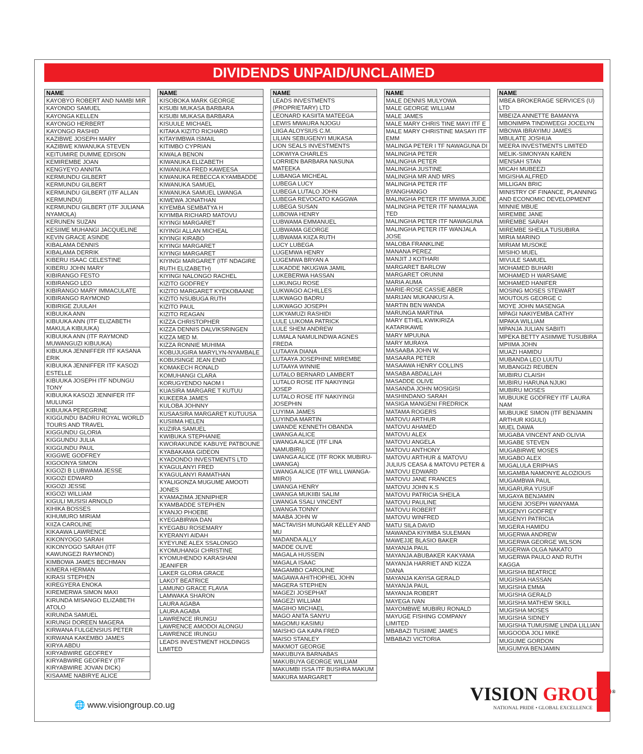DIVIDENDS UNPAID/UNCLAIMED
| NAME |
| --- |
| KAYOBYO ROBERT AND NAMBI MIR |
| KAYONDO SAMUEL |
| KAYONGA KELLEN |
| KAYONGO HERBERT |
| KAYONGO RASHID |
| KAZIBWE JOSEPH MARY |
| KAZIBWE KIWANUKA STEVEN |
| KEITUMIRE DUMME EDISON |
| KEMIREMBE JOAN |
| KENGYEYO ANNITA |
| KERMUNDU GILBERT |
| KERMUNDU GILBERT |
| KERMUNDU GILBERT (ITF ALLAN KERMUNDU) |
| KERMUNDU GILBERT (ITF JULIANA NYAMOLA) |
| KERUNEN SUZAN |
| KESIIME MUHANGI JACQUELINE |
| KEVIN GRACE ASINDE |
| KIBALAMA DENNIS |
| KIBALAMA DERRIK |
| KIBERU ISAAC CELESTINE |
| KIBERU JOHN MARY |
| KIBIRANGO FESTO |
| KIBIRANGO LEO |
| KIBIRANGO MARY IMMACULATE |
| KIBIRANGO RAYMOND |
| KIBIRIGE ZUULAH |
| KIBUUKA ANN |
| KIBUUKA ANN (ITF ELIZABETH MAKULA KIBUUKA) |
| KIBUUKA ANN (ITF RAYMOND MUWANGUZI KIBUUKA) |
| KIBUUKA JENNIFFER ITF KASANA ERIK |
| KIBUUKA JENNIFFER ITF KASOZI ESTELLE |
| KIBUUKA JOSEPH ITF NDUNGU TONY |
| KIBUUKA KASOZI JENNIFER ITF MULUNGI |
| KIBUUKA PEREGRINE |
| KIGGUNDU BADRU ROYAL WORLD TOURS AND TRAVEL |
| KIGGUNDU GLORIA |
| KIGGUNDU JULIA |
| KIGGUNDU PAUL |
| KIGGWE GODFREY |
| KIGOONYA SIMON |
| KIGOZI B LUBWAMA JESSE |
| KIGOZI EDWARD |
| KIGOZI JESSE |
| KIGOZI WILLIAM |
| KIGULI MUSISI ARNOLD |
| KIHIKA BOSSES |
| KIHUMURO MIRIAM |
| KIIZA CAROLINE |
| KIKAAWA LAWRENCE |
| KIKONYOGO SARAH |
| KIKONYOGO SARAH (ITF KAWUNGEZI RAYMOND) |
| KIMBOWA JAMES BECHMAN |
| KIMERA HERMAN |
| KIRASI STEPHEN |
| KIREGYERA ENOKA |
| KIREMERWA SIMON MAXI |
| KIRUNDA MISANGO ELIZABETH ATOLO |
| KIRUNDA SAMUEL |
| KIRUNGI DOREEN MAGERA |
| KIRWANA FULGENSIUS PETER |
| KIRWANA KAKEMBO JAMES |
| KIRYA ABDU |
| KIRYABWIRE GEOFREY |
| KIRYABWIRE GEOFREY (ITF KIRYABWIRE JOVAN DICK) |
| KISAAME NABIRYE ALICE |
| NAME |
| --- |
| KISOBOKA MARK GEORGE |
| KISUBI MUKASA BARBARA |
| KISUBI MUKASA BARBARA |
| KISUULE MICHAEL |
| KITAKA KIZITO RICHARD |
| KITAYIMBWA ISMAIL |
| KITIMBO CYPRIAN |
| KIWALA BENON |
| KIWANUKA ELIZABETH |
| KIWANUKA FRED KAWEESA |
| KIWANUKA REBECCA KYAMBADDE |
| KIWANUKA SAMUEL |
| KIWANUKA SAMUEL LWANGA |
| KIWEWA JONATHAN |
| KIYEMBA SEMBATYA H |
| KIYIMBA RICHARD MATOVU |
| KIYINGI MARGARET |
| KIYINGI ALLAN MICHEAL |
| KIYINGI KIRABO |
| KIYINGI MARGARET |
| KIYINGI MARGARET |
| KIYINGI MARGARET (ITF NDAGIRE RUTH ELIZABETH) |
| KIYINGI NALONGO RACHEL |
| KIZITO GODFREY |
| KIZITO MARGARET KYEKOBAANE |
| KIZITO NSUBUGA RUTH |
| KIZITO PAUL |
| KIZITO REAGAN |
| KIZZA CHRISTOPHER |
| KIZZA DENNIS DALVIKSRINGEN |
| KIZZA MED M. |
| KIZZA RONNIE MUHIMA |
| KOBUJUGIRA MARYLYN-NYAMBALE |
| KOBUSINGE JEAN ENID |
| KOMAKECH RONALD |
| KOMUHANGI CLARA |
| KORUGYENDO NAOM I |
| KUASIRA MARGARE T KUTUU |
| KUKEERA JAMES |
| KULOBA JOHNNY |
| KUSAASIRA MARGARET KUTUUSA |
| KUSIIMA HELEN |
| KUZIRA SAMUEL |
| KWIBUKA STEPHANIE |
| KWORAKUNDE KABUYE PATBOUNE |
| KYABAKAMA GIDEON |
| KYADONDO INVESTMENTS LTD |
| KYAGULANYI FRED |
| KYAGULANYI RAMATHAN |
| KYALIGONZA MUGUME AMOOTI JONES |
| KYAMAZIMA JENNIPHER |
| KYAMBADDE STEPHEN |
| KYANJO PHOEBE |
| KYEGABIRWA DAN |
| KYEGABU ROSEMARY |
| KYERANYI AIDAH |
| KYEYUNE ALEX SSALONGO |
| KYOMUHANGI CHRISTINE |
| KYOMUHENDO KARASHANI JEANIFER |
| LAKER GLORIA GRACE |
| LAKOT BEATRICE |
| LAMUNO GRACE FLAVIA |
| LAMWAKA SHARON |
| LAURA AGABA |
| LAURA AGABA |
| LAWRENCE IRUNGU |
| LAWRENCE AMODOI ALONGU |
| LAWRENCE IRUNGU |
| LEADS INVESTMENT HOLDINGS LIMITED |
| NAME |
| --- |
| LEADS INVESTMENTS (PROPRIETARY) LTD |
| LEONARD KASIITA MATEEGA |
| LEWIS MWAURA NJOGU |
| LIIGA ALOYSIUS C.M. |
| LILIAN SEBUGENYI MUKASA |
| LION SEALS INVESTMENTS |
| LOKWIYA CHARLES |
| LORRIEN BARBARA NASUNA MATEEKA |
| LUBANGA MICHEAL |
| LUBEGA LUCY |
| LUBEGA LUTALO JOHN |
| LUBEGA REVOCATO KAGGWA |
| LUBEGA SUSAN |
| LUBOWA HENRY |
| LUBWAMA EMMANUEL |
| LUBWAMA GEORGE |
| LUBWAMA KIIZA RUTH |
| LUCY LUBEGA |
| LUGEMWA HENRY |
| LUGEMWA BRYAN A |
| LUKADDE NKUGWA JAMIL |
| LUKEBERWA HASSAN |
| LUKUNGU ROSE |
| LUKWAGO ACHILLES |
| LUKWAGO BADRU |
| LUKWAGO JOSEPH |
| LUKYAMUZI RASHIDI |
| LULE LUKOMA PATRICK |
| LULE SHEM ANDREW |
| LUMALA NAMULINDWA AGNES FREDA |
| LUTAAYA DIANA |
| LUTAAYA JOSEPHINE MIREMBE |
| LUTAAYA WINNIE |
| LUTALO BERNARD LAMBERT |
| LUTALO ROSE ITF NAKIYINGI JOSEP |
| LUTALO ROSE ITF NAKIYINGI JOSEPHIN |
| LUYIMA JAMES |
| LUYINDA MARTIN |
| LWANDE KENNETH OBANDA |
| LWANGA ALICE |
| LWANGA ALICE (ITF LINA NAMUBIRU) |
| LWANGA ALICE (ITF ROKK MUBIRU-LWANGA) |
| LWANGA ALICE (ITF WILL LWANGA-MIIRO) |
| LWANGA HENRY |
| LWANGA MUKIIBI SALIM |
| LWANGA SSALI VINCENT |
| LWANGA TONNY |
| MAABA JOHN W |
| MACTAVISH MUNGAR KELLEY AND MU |
| MADANDA ALLY |
| MADDE OLIVE |
| MAGALA HUSSEIN |
| MAGALA ISAAC |
| MAGAMBO CAROLINE |
| MAGAWA AHITHOPHEL JOHN |
| MAGERA STEPHEN |
| MAGEZI JOSEPHAT |
| MAGEZI WILLIAM |
| MAGIHO MICHAEL |
| MAGO ANITA SANYU |
| MAGOMU KASIMU |
| MAISHO GA KAPA FRED |
| MAISO STANLEY |
| MAKMOT GEORGE |
| MAKUBUYA BARNABAS |
| MAKUBUYA GEORGE WILLIAM |
| MAKUMBI ISSA ITF BUSHRA MAKUM |
| MAKURA MARGARET |
| NAME |
| --- |
| MALE DENNIS MULYOWA |
| MALE GEORGE WILLIAM |
| MALE JAMES |
| MALE MARY CHRIS TINE MAYI ITF E |
| MALE MARY CHRISTINE MASAYI ITF EMM |
| MALINGA PETER I TF NAWAGUNA DI |
| MALINGHA PETER |
| MALINGHA PETER |
| MALINGHA JUSTINE |
| MALINGHA MR AND MRS |
| MALINGHA PETER ITF BYANGHANGO |
| MALINGHA PETER ITF MWIMA JUDE |
| MALINGHA PETER ITF NAMALWA TED |
| MALINGHA PETER ITF NAWAGUNA |
| MALINGHA PETER ITF WANJALA JOSE |
| MALOBA FRANKLINE |
| MANANA PEREZ |
| MANJIT J KOTHARI |
| MARGARET BARLOW |
| MARGARET ORUNNI |
| MARIA AUMA |
| MARIE-ROSE CASSIE ABER |
| MARIJAN MUKANKUSI A. |
| MARTIN BEN WANDA |
| MARUNGA MARTINA |
| MARY ETHEL KWIKIRIZA KATARIKAWE |
| MARY MPUUNA |
| MARY MURAYA |
| MASAABA JOHN W. |
| MASAARA PETER |
| MASAAWA HENRY COLLINS |
| MASABA ABDALLAH |
| MASADDE OLIVE |
| MASANDA JOHN MOSIGISI |
| MASHINDANO SARAH |
| MASIGA MANGENI FREDRICK |
| MATAMA ROGERS |
| MATOVU ARTHUR |
| MATOVU AHAMED |
| MATOVU ALEX |
| MATOVU ANGELA |
| MATOVU ANTHONY |
| MATOVU ARTHUR & MATOVU JULIUS CEASA & MATOVU PETER & MATOVU EDWARD |
| MATOVU JANE FRANCES |
| MATOVU JOHN K.S |
| MATOVU PATRICIA SHEILA |
| MATOVU PAULINE |
| MATOVU ROBERT |
| MATOVU WINFRED |
| MATU SILA DAVID |
| MAWANDA KIYIMBA SULEMAN |
| MAWEJJE BLASIO BAKER |
| MAYANJA PAUL |
| MAYANJA ABUBAKER KAKYAMA |
| MAYANJA HARRIET AND KIZZA DIANA |
| MAYANJA KAYISA GERALD |
| MAYANJA PAUL |
| MAYANJA ROBERT |
| MAYEGA IVAN |
| MAYOMBWE MUBIRU RONALD |
| MAYUGE FISHING COMPANY LIMITED |
| MBABAZI TUSIIME JAMES |
| MBABAZI VICTORIA |
| NAME |
| --- |
| MBEA BROKERAGE SERVICES (U) LTD |
| MBEIZA ANNETTE BAMANYA |
| MBONIMPA TINDIWEEGI JOCELYN |
| MBOWA IBRAYIMU JAMES |
| MBULATE JOSHUA |
| MEERA INVESTMENTS LIMITED |
| MELIK-SIMONYAN KAREN |
| MENSAH STAN |
| MICAH MUBEEZI |
| MIGISHA ALFRED |
| MILLIGAN BRIC |
| MINISTRY OF FINANCE, PLANNING AND ECONOMIC DEVELOPMENT |
| MINNIE MBUE |
| MIREMBE JANE |
| MIREMBE SARAH |
| MIREMBE SHEILA TUSUBIRA |
| MIRIA MARINO |
| MIRIAM MUSOKE |
| MISIHO MUEL |
| MIVULE SAMUEL |
| MOHAMED BUHARI |
| MOHAMED H WARSAME |
| MOHAMED HANIFER |
| MOSING MOSES STEWART |
| MOUTOUS GEORGE C |
| MOYE JOHN MASENGA |
| MPAGI NAKIYEMBA CATHY |
| MPAKA WILLIAM |
| MPANJA JULIAN SABIITI |
| MPEKA BETTY ASIIMWE TUSUBIRA |
| MPIIMA JOHN |
| MUAZI HAMIDU |
| MUBANDA LEO LUUTU |
| MUBANGIZI REUBEN |
| MUBIRU CLAISH |
| MUBIRU HARUNA NJUKI |
| MUBIRU MOSES |
| MUBUUKE GODFREY ITF LAURA NAM |
| MUBUUKE SIMON (ITF BENJAMIN ARTHUR KIGULI) |
| MUEL DAWA |
| MUGABA VINCENT AND OLIVIA |
| MUGABE STEVEN |
| MUGABIRWE MOSES |
| MUGABO ALEX |
| MUGALULA ERIPHAS |
| MUGAMBA NAMONYE ALOZIOUS |
| MUGAMBWA PAUL |
| MUGARURA YUSUF |
| MUGAYA BENJAMIN |
| MUGENI JOSEPH WANYAMA |
| MUGENYI GODFREY |
| MUGENYI PATRICIA |
| MUGERA HAMIDU |
| MUGERWA ANDREW |
| MUGERWA GEORGE WILSON |
| MUGERWA OLGA NAKATO |
| MUGERWA PAULO AND RUTH KAGGA |
| MUGISHA BEATRICE |
| MUGISHA HASSAN |
| MUGISHA EMMA |
| MUGISHA GERALD |
| MUGISHA MATHEW SKILL |
| MUGISHA MOSES |
| MUGISHA SIDNEY |
| MUGISHA TUMUSIME LINDA LILLIAN |
| MUGOODA JOLI MIKE |
| MUGUME GORDON |
| MUGUMYA BENJAMIN |
🌐 www.visiongroup.co.ug
VISION GROUP<sup>®</sup>
NATIONAL PRIDE • GLOBAL EXCELLENCE